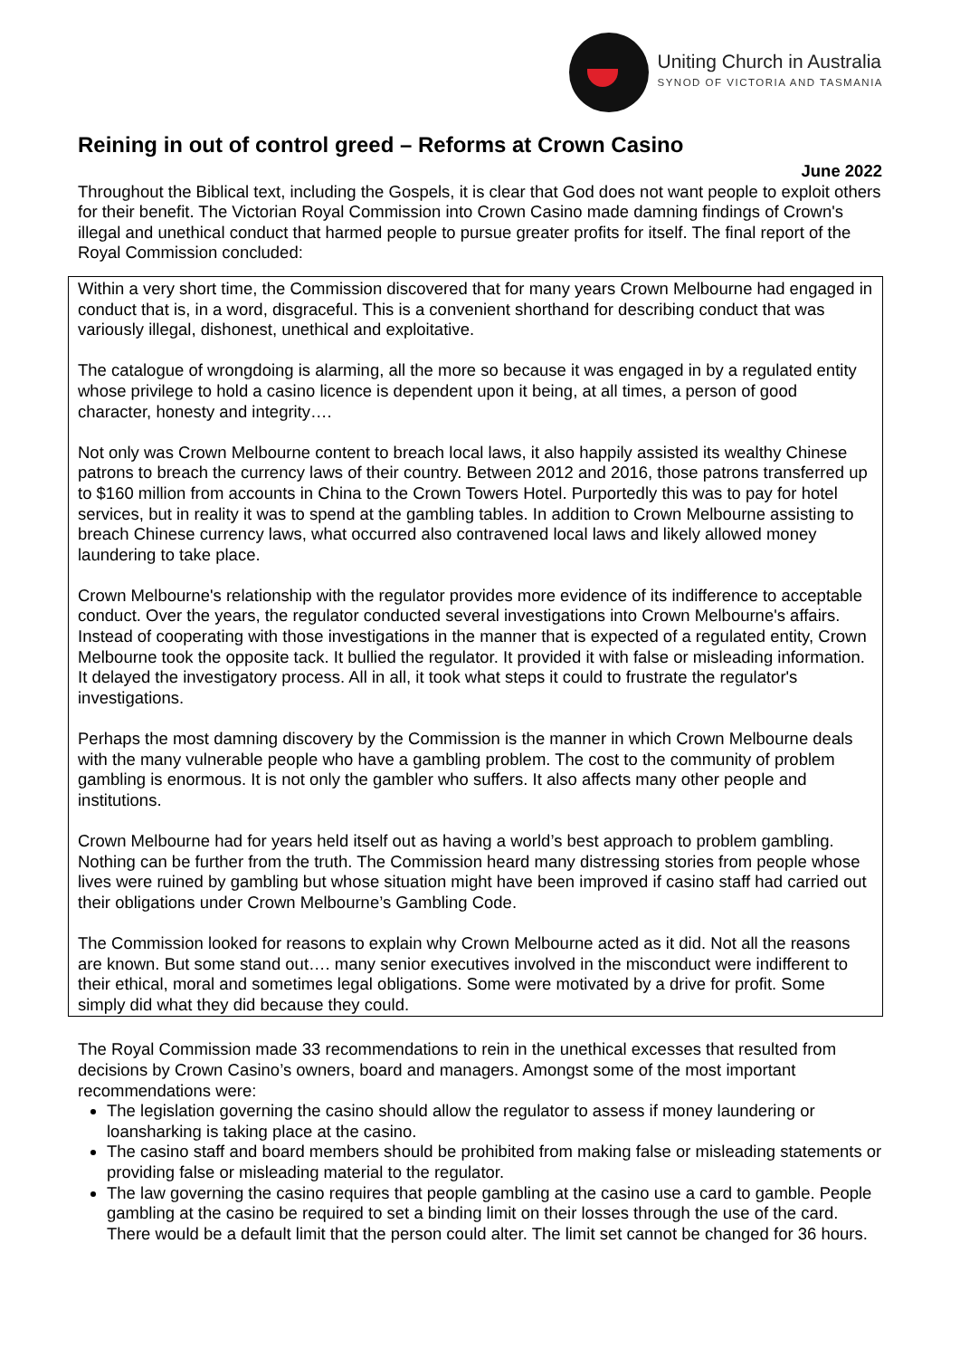Uniting Church in Australia
SYNOD OF VICTORIA AND TASMANIA
Reining in out of control greed – Reforms at Crown Casino
June 2022
Throughout the Biblical text, including the Gospels, it is clear that God does not want people to exploit others for their benefit. The Victorian Royal Commission into Crown Casino made damning findings of Crown's illegal and unethical conduct that harmed people to pursue greater profits for itself. The final report of the Royal Commission concluded:
Within a very short time, the Commission discovered that for many years Crown Melbourne had engaged in conduct that is, in a word, disgraceful. This is a convenient shorthand for describing conduct that was variously illegal, dishonest, unethical and exploitative.
The catalogue of wrongdoing is alarming, all the more so because it was engaged in by a regulated entity whose privilege to hold a casino licence is dependent upon it being, at all times, a person of good character, honesty and integrity….
Not only was Crown Melbourne content to breach local laws, it also happily assisted its wealthy Chinese patrons to breach the currency laws of their country. Between 2012 and 2016, those patrons transferred up to $160 million from accounts in China to the Crown Towers Hotel. Purportedly this was to pay for hotel services, but in reality it was to spend at the gambling tables. In addition to Crown Melbourne assisting to breach Chinese currency laws, what occurred also contravened local laws and likely allowed money laundering to take place.
Crown Melbourne's relationship with the regulator provides more evidence of its indifference to acceptable conduct. Over the years, the regulator conducted several investigations into Crown Melbourne's affairs. Instead of cooperating with those investigations in the manner that is expected of a regulated entity, Crown Melbourne took the opposite tack. It bullied the regulator. It provided it with false or misleading information. It delayed the investigatory process. All in all, it took what steps it could to frustrate the regulator's investigations.
Perhaps the most damning discovery by the Commission is the manner in which Crown Melbourne deals with the many vulnerable people who have a gambling problem. The cost to the community of problem gambling is enormous. It is not only the gambler who suffers. It also affects many other people and institutions.
Crown Melbourne had for years held itself out as having a world’s best approach to problem gambling. Nothing can be further from the truth. The Commission heard many distressing stories from people whose lives were ruined by gambling but whose situation might have been improved if casino staff had carried out their obligations under Crown Melbourne’s Gambling Code.
The Commission looked for reasons to explain why Crown Melbourne acted as it did. Not all the reasons are known. But some stand out…. many senior executives involved in the misconduct were indifferent to their ethical, moral and sometimes legal obligations. Some were motivated by a drive for profit. Some simply did what they did because they could.
The Royal Commission made 33 recommendations to rein in the unethical excesses that resulted from decisions by Crown Casino’s owners, board and managers. Amongst some of the most important recommendations were:
The legislation governing the casino should allow the regulator to assess if money laundering or loansharking is taking place at the casino.
The casino staff and board members should be prohibited from making false or misleading statements or providing false or misleading material to the regulator.
The law governing the casino requires that people gambling at the casino use a card to gamble. People gambling at the casino be required to set a binding limit on their losses through the use of the card. There would be a default limit that the person could alter. The limit set cannot be changed for 36 hours.